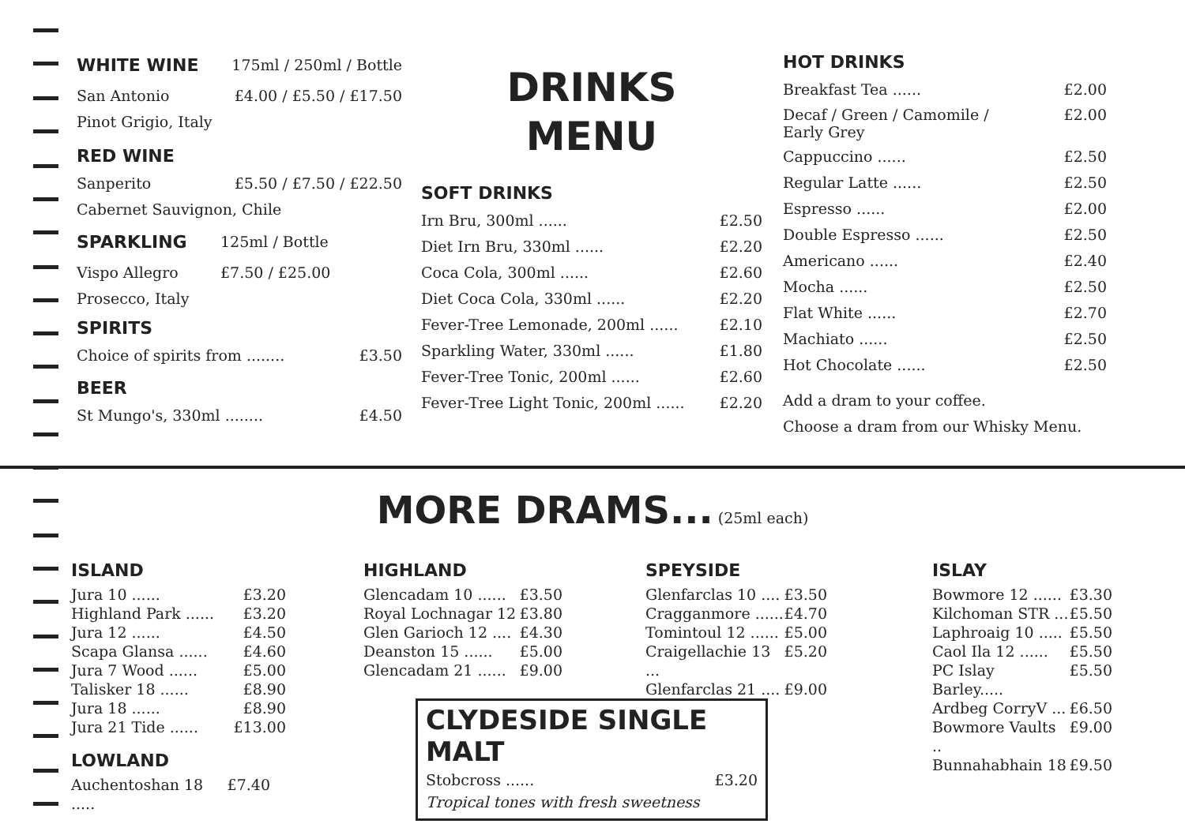WHITE WINE 175ml / 250ml / Bottle
San Antonio £4.00 / £5.50 / £17.50
Pinot Grigio, Italy
RED WINE
Sanperito £5.50 / £7.50 / £22.50
Cabernet Sauvignon, Chile
SPARKLING 125ml / Bottle
Vispo Allegro £7.50 / £25.00
Prosecco, Italy
SPIRITS
Choice of spirits from ........ £3.50
BEER
St Mungo's, 330ml ........ £4.50
DRINKS
MENU
SOFT DRINKS
Irn Bru, 300ml ...... £2.50
Diet Irn Bru, 330ml ...... £2.20
Coca Cola, 300ml ...... £2.60
Diet Coca Cola, 330ml ...... £2.20
Fever-Tree Lemonade, 200ml ...... £2.10
Sparkling Water, 330ml ...... £1.80
Fever-Tree Tonic, 200ml ...... £2.60
Fever-Tree Light Tonic, 200ml ...... £2.20
HOT DRINKS
Breakfast Tea ...... £2.00
Decaf / Green / Camomile /
Early Grey £2.00
Cappuccino ...... £2.50
Regular Latte ...... £2.50
Espresso ...... £2.00
Double Espresso ...... £2.50
Americano ...... £2.40
Mocha ...... £2.50
Flat White ...... £2.70
Machiato ...... £2.50
Hot Chocolate ...... £2.50
Add a dram to your coffee.
Choose a dram from our Whisky Menu.
MORE DRAMS... (25ml each)
ISLAND
Jura 10 ...... £3.20
Highland Park ...... £3.20
Jura 12 ...... £4.50
Scapa Glansa ...... £4.60
Jura 7 Wood ...... £5.00
Talisker 18 ...... £8.90
Jura 18 ...... £8.90
Jura 21 Tide ...... £13.00
LOWLAND
Auchentoshan 18 ..... £7.40
HIGHLAND
Glencadam 10 ...... £3.50
Royal Lochnagar 12 £3.80
Glen Garioch 12 .... £4.30
Deanston 15 ...... £5.00
Glencadam 21 ...... £9.00
SPEYSIDE
Glenfarclas 10 .... £3.50
Cragganmore ...... £4.70
Tomintoul 12 ...... £5.00
Craigellachie 13 ... £5.20
Glenfarclas 21 .... £9.00
ISLAY
Bowmore 12 ...... £3.30
Kilchoman STR ... £5.50
Laphroaig 10 ..... £5.50
Caol Ila 12 ...... £5.50
PC Islay Barley..... £5.50
Ardbeg CorryV ... £6.50
Bowmore Vaults .. £9.00
Bunnahabhain 18 £9.50
CLYDESIDE SINGLE MALT
Stobcross ...... £3.20
Tropical tones with fresh sweetness